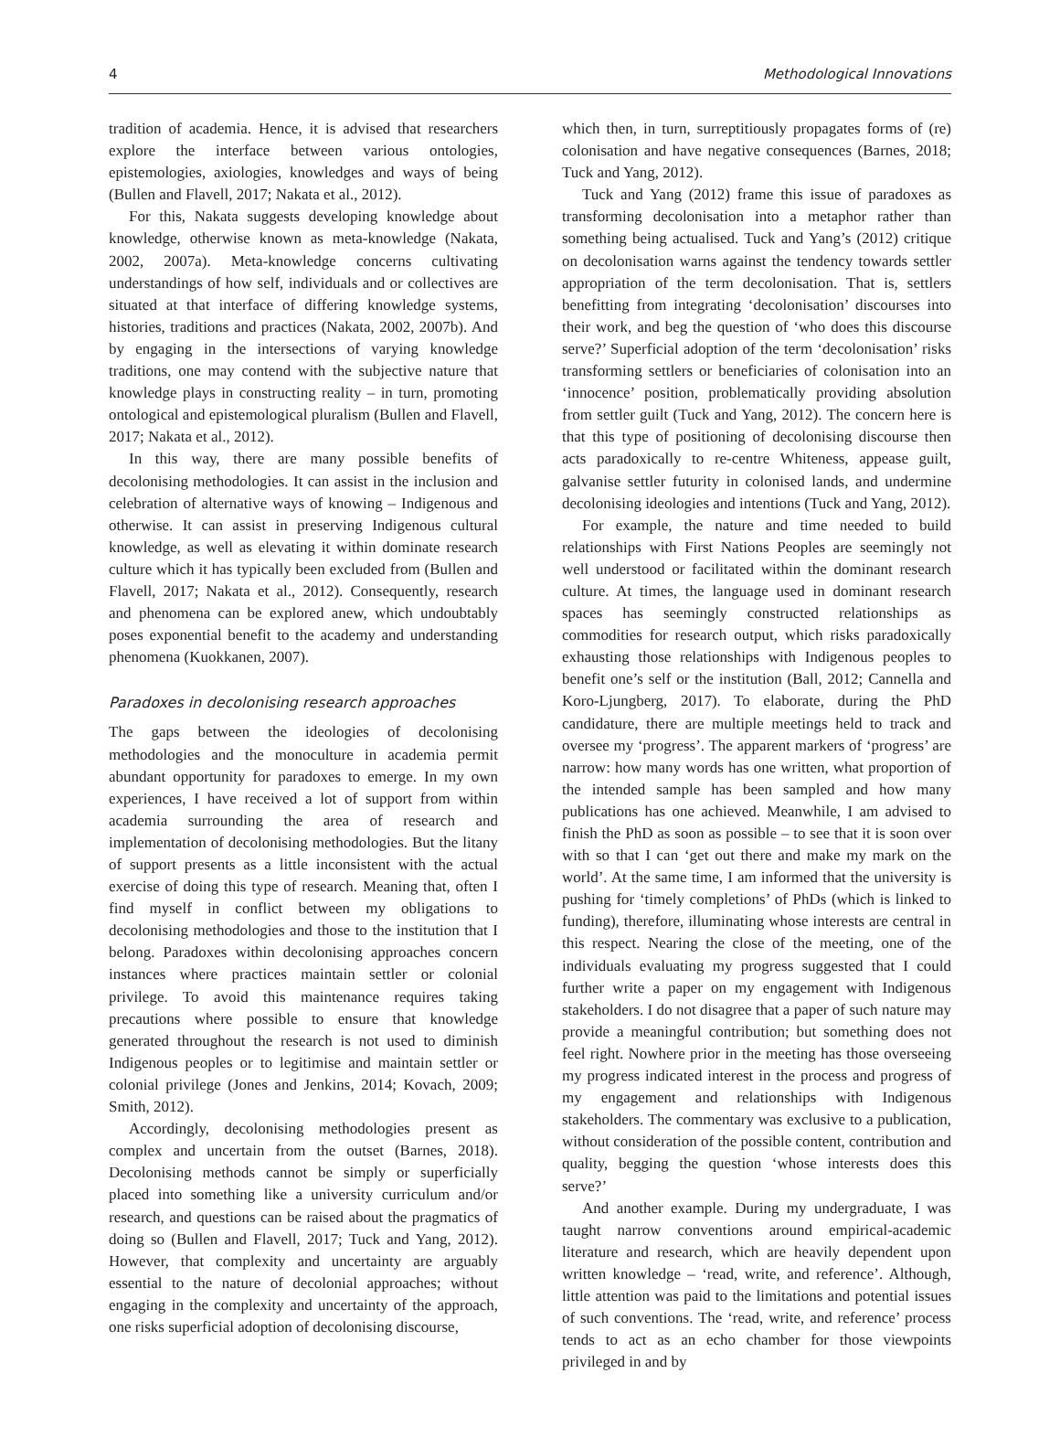4 Methodological Innovations
tradition of academia. Hence, it is advised that researchers explore the interface between various ontologies, epistemologies, axiologies, knowledges and ways of being (Bullen and Flavell, 2017; Nakata et al., 2012).
For this, Nakata suggests developing knowledge about knowledge, otherwise known as meta-knowledge (Nakata, 2002, 2007a). Meta-knowledge concerns cultivating understandings of how self, individuals and or collectives are situated at that interface of differing knowledge systems, histories, traditions and practices (Nakata, 2002, 2007b). And by engaging in the intersections of varying knowledge traditions, one may contend with the subjective nature that knowledge plays in constructing reality – in turn, promoting ontological and epistemological pluralism (Bullen and Flavell, 2017; Nakata et al., 2012).
In this way, there are many possible benefits of decolonising methodologies. It can assist in the inclusion and celebration of alternative ways of knowing – Indigenous and otherwise. It can assist in preserving Indigenous cultural knowledge, as well as elevating it within dominate research culture which it has typically been excluded from (Bullen and Flavell, 2017; Nakata et al., 2012). Consequently, research and phenomena can be explored anew, which undoubtably poses exponential benefit to the academy and understanding phenomena (Kuokkanen, 2007).
Paradoxes in decolonising research approaches
The gaps between the ideologies of decolonising methodologies and the monoculture in academia permit abundant opportunity for paradoxes to emerge. In my own experiences, I have received a lot of support from within academia surrounding the area of research and implementation of decolonising methodologies. But the litany of support presents as a little inconsistent with the actual exercise of doing this type of research. Meaning that, often I find myself in conflict between my obligations to decolonising methodologies and those to the institution that I belong. Paradoxes within decolonising approaches concern instances where practices maintain settler or colonial privilege. To avoid this maintenance requires taking precautions where possible to ensure that knowledge generated throughout the research is not used to diminish Indigenous peoples or to legitimise and maintain settler or colonial privilege (Jones and Jenkins, 2014; Kovach, 2009; Smith, 2012).
Accordingly, decolonising methodologies present as complex and uncertain from the outset (Barnes, 2018). Decolonising methods cannot be simply or superficially placed into something like a university curriculum and/or research, and questions can be raised about the pragmatics of doing so (Bullen and Flavell, 2017; Tuck and Yang, 2012). However, that complexity and uncertainty are arguably essential to the nature of decolonial approaches; without engaging in the complexity and uncertainty of the approach, one risks superficial adoption of decolonising discourse,
which then, in turn, surreptitiously propagates forms of (re) colonisation and have negative consequences (Barnes, 2018; Tuck and Yang, 2012).
Tuck and Yang (2012) frame this issue of paradoxes as transforming decolonisation into a metaphor rather than something being actualised. Tuck and Yang’s (2012) critique on decolonisation warns against the tendency towards settler appropriation of the term decolonisation. That is, settlers benefitting from integrating ‘decolonisation’ discourses into their work, and beg the question of ‘who does this discourse serve?’ Superficial adoption of the term ‘decolonisation’ risks transforming settlers or beneficiaries of colonisation into an ‘innocence’ position, problematically providing absolution from settler guilt (Tuck and Yang, 2012). The concern here is that this type of positioning of decolonising discourse then acts paradoxically to re-centre Whiteness, appease guilt, galvanise settler futurity in colonised lands, and undermine decolonising ideologies and intentions (Tuck and Yang, 2012).
For example, the nature and time needed to build relationships with First Nations Peoples are seemingly not well understood or facilitated within the dominant research culture. At times, the language used in dominant research spaces has seemingly constructed relationships as commodities for research output, which risks paradoxically exhausting those relationships with Indigenous peoples to benefit one’s self or the institution (Ball, 2012; Cannella and Koro-Ljungberg, 2017). To elaborate, during the PhD candidature, there are multiple meetings held to track and oversee my ‘progress’. The apparent markers of ‘progress’ are narrow: how many words has one written, what proportion of the intended sample has been sampled and how many publications has one achieved. Meanwhile, I am advised to finish the PhD as soon as possible – to see that it is soon over with so that I can ‘get out there and make my mark on the world’. At the same time, I am informed that the university is pushing for ‘timely completions’ of PhDs (which is linked to funding), therefore, illuminating whose interests are central in this respect. Nearing the close of the meeting, one of the individuals evaluating my progress suggested that I could further write a paper on my engagement with Indigenous stakeholders. I do not disagree that a paper of such nature may provide a meaningful contribution; but something does not feel right. Nowhere prior in the meeting has those overseeing my progress indicated interest in the process and progress of my engagement and relationships with Indigenous stakeholders. The commentary was exclusive to a publication, without consideration of the possible content, contribution and quality, begging the question ‘whose interests does this serve?’
And another example. During my undergraduate, I was taught narrow conventions around empirical-academic literature and research, which are heavily dependent upon written knowledge – ‘read, write, and reference’. Although, little attention was paid to the limitations and potential issues of such conventions. The ‘read, write, and reference’ process tends to act as an echo chamber for those viewpoints privileged in and by